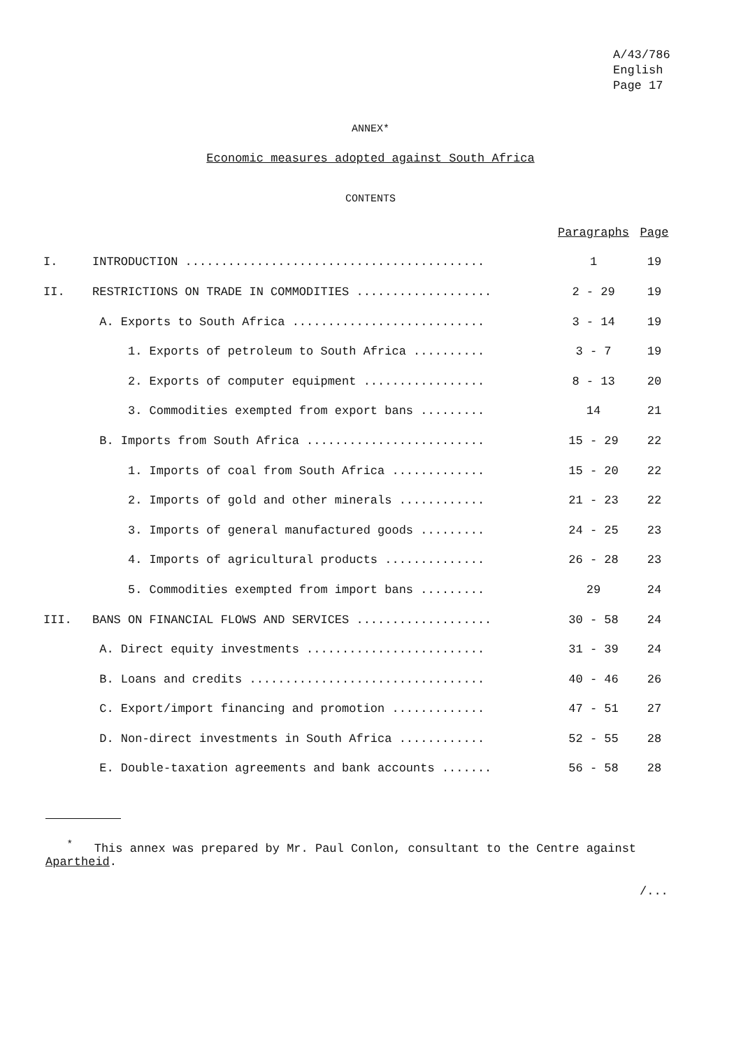A/43/786
English
Page 17
ANNEX*
Economic measures adopted against South Africa
CONTENTS
| | | Paragraphs | Page |
| I. | INTRODUCTION .......................................... | 1 | 19 |
| II. | RESTRICTIONS ON TRADE IN COMMODITIES ................... | 2 - 29 | 19 |
| | A. Exports to South Africa ........................... | 3 - 14 | 19 |
| | 1. Exports of petroleum to South Africa .......... | 3 - 7 | 19 |
| | 2. Exports of computer equipment ................. | 8 - 13 | 20 |
| | 3. Commodities exempted from export bans ......... | 14 | 21 |
| | B. Imports from South Africa ......................... | 15 - 29 | 22 |
| | 1. Imports of coal from South Africa ............. | 15 - 20 | 22 |
| | 2. Imports of gold and other minerals ............ | 21 - 23 | 22 |
| | 3. Imports of general manufactured goods ......... | 24 - 25 | 23 |
| | 4. Imports of agricultural products .............. | 26 - 28 | 23 |
| | 5. Commodities exempted from import bans ......... | 29 | 24 |
| III. | BANS ON FINANCIAL FLOWS AND SERVICES ................... | 30 - 58 | 24 |
| | A. Direct equity investments ......................... | 31 - 39 | 24 |
| | B. Loans and credits ................................. | 40 - 46 | 26 |
| | C. Export/import financing and promotion ............. | 47 - 51 | 27 |
| | D. Non-direct investments in South Africa ............ | 52 - 55 | 28 |
| | E. Double-taxation agreements and bank accounts ....... | 56 - 58 | 28 |
<sup>*</sup> This annex was prepared by Mr. Paul Conlon, consultant to the Centre against Apartheid.
/...